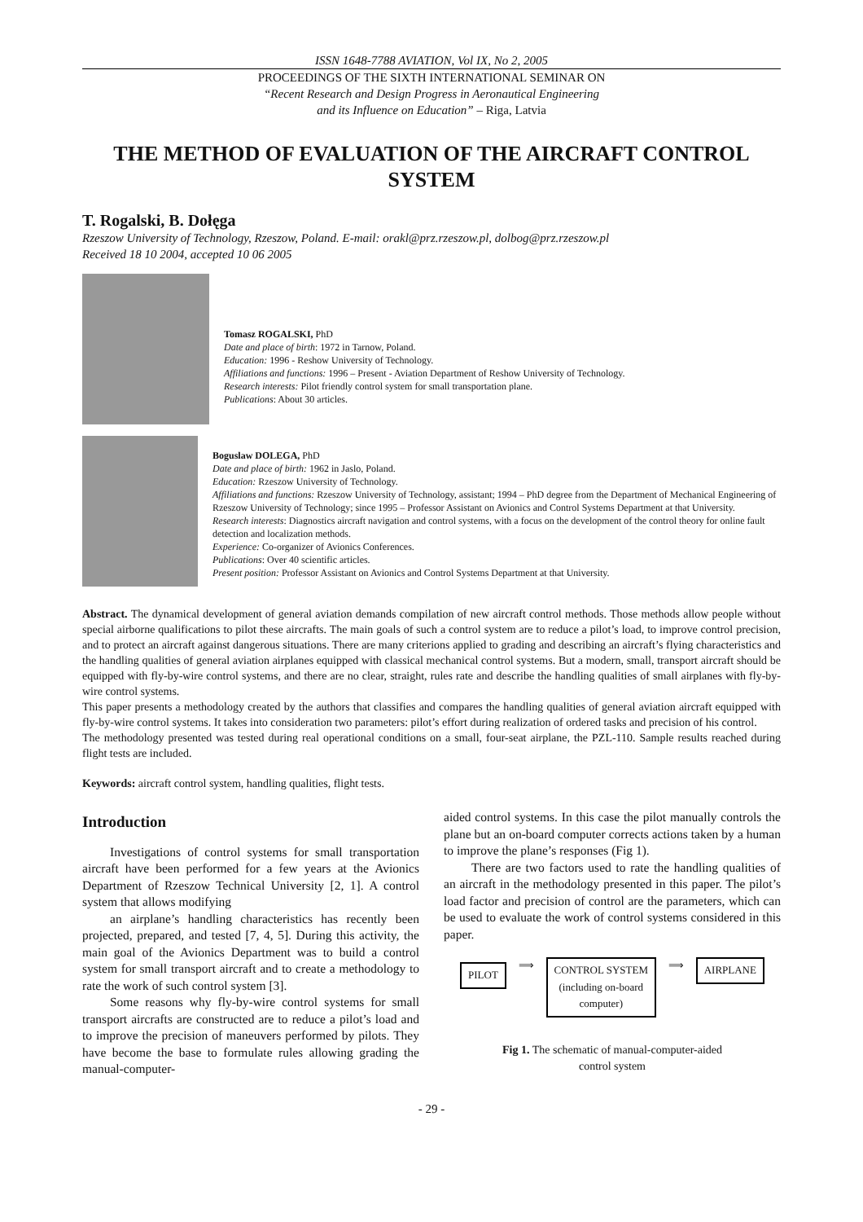ISSN 1648-7788 AVIATION, Vol IX, No 2, 2005
PROCEEDINGS OF THE SIXTH INTERNATIONAL SEMINAR ON
“Recent Research and Design Progress in Aeronautical Engineering
and its Influence on Education” – Riga, Latvia
THE METHOD OF EVALUATION OF THE AIRCRAFT CONTROL SYSTEM
T. Rogalski, B. Dołęga
Rzeszow University of Technology, Rzeszow, Poland. E-mail: orakl@prz.rzeszow.pl, dolbog@prz.rzeszow.pl
Received 18 10 2004, accepted 10 06 2005
Tomasz ROGALSKI, PhD
Date and place of birth: 1972 in Tarnow, Poland.
Education: 1996 - Reshow University of Technology.
Affiliations and functions: 1996 – Present - Aviation Department of Reshow University of Technology.
Research interests: Pilot friendly control system for small transportation plane.
Publications: About 30 articles.
Boguslaw DOLEGA, PhD
Date and place of birth: 1962 in Jaslo, Poland.
Education: Rzeszow University of Technology.
Affiliations and functions: Rzeszow University of Technology, assistant; 1994 – PhD degree from the Department of Mechanical Engineering of Rzeszow University of Technology; since 1995 – Professor Assistant on Avionics and Control Systems Department at that University.
Research interests: Diagnostics aircraft navigation and control systems, with a focus on the development of the control theory for online fault detection and localization methods.
Experience: Co-organizer of Avionics Conferences.
Publications: Over 40 scientific articles.
Present position: Professor Assistant on Avionics and Control Systems Department at that University.
Abstract. The dynamical development of general aviation demands compilation of new aircraft control methods. Those methods allow people without special airborne qualifications to pilot these aircrafts. The main goals of such a control system are to reduce a pilot’s load, to improve control precision, and to protect an aircraft against dangerous situations. There are many criterions applied to grading and describing an aircraft’s flying characteristics and the handling qualities of general aviation airplanes equipped with classical mechanical control systems. But a modern, small, transport aircraft should be equipped with fly-by-wire control systems, and there are no clear, straight, rules rate and describe the handling qualities of small airplanes with fly-by-wire control systems.
This paper presents a methodology created by the authors that classifies and compares the handling qualities of general aviation aircraft equipped with fly-by-wire control systems. It takes into consideration two parameters: pilot’s effort during realization of ordered tasks and precision of his control.
The methodology presented was tested during real operational conditions on a small, four-seat airplane, the PZL-110. Sample results reached during flight tests are included.
Keywords: aircraft control system, handling qualities, flight tests.
Introduction
Investigations of control systems for small transportation aircraft have been performed for a few years at the Avionics Department of Rzeszow Technical University [2, 1]. A control system that allows modifying
an airplane’s handling characteristics has recently been projected, prepared, and tested [7, 4, 5]. During this activity, the main goal of the Avionics Department was to build a control system for small transport aircraft and to create a methodology to rate the work of such control system [3].
Some reasons why fly-by-wire control systems for small transport aircrafts are constructed are to reduce a pilot’s load and to improve the precision of maneuvers performed by pilots. They have become the base to formulate rules allowing grading the manual-computer-
aided control systems. In this case the pilot manually controls the plane but an on-board computer corrects actions taken by a human to improve the plane’s responses (Fig 1).
There are two factors used to rate the handling qualities of an aircraft in the methodology presented in this paper. The pilot’s load factor and precision of control are the parameters, which can be used to evaluate the work of control systems considered in this paper.
PILOT
⟹
CONTROL SYSTEM
(including on-board
computer)
⟹
AIRPLANE
Fig 1. The schematic of manual-computer-aided
control system
- 29 -